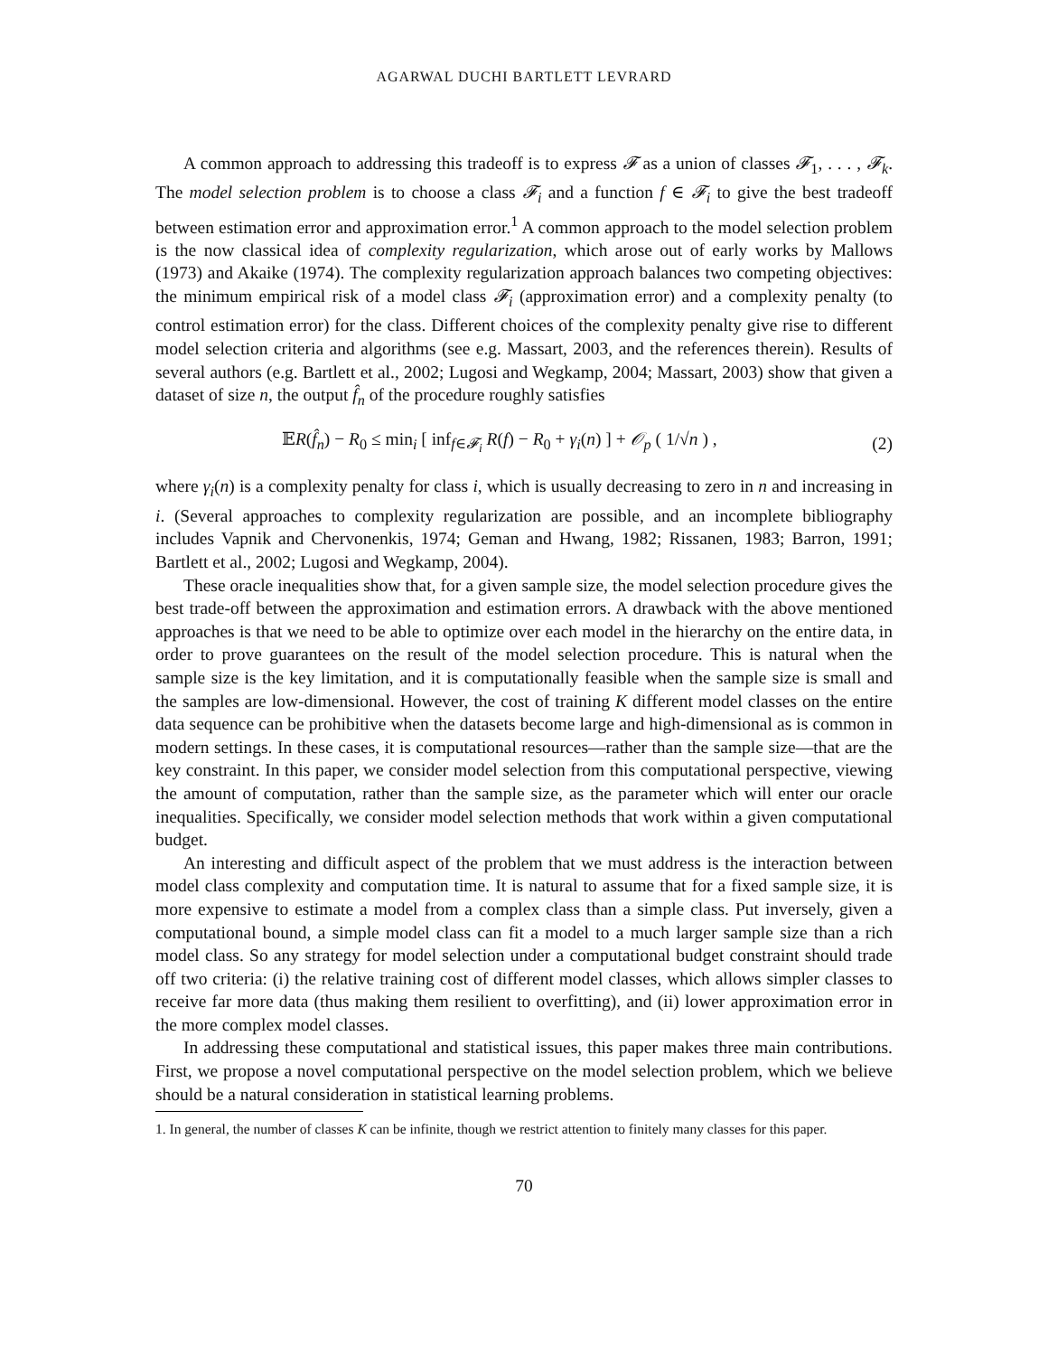AGARWAL DUCHI BARTLETT LEVRARD
A common approach to addressing this tradeoff is to express 𝓕 as a union of classes 𝓕<sub>1</sub>, . . . , 𝓕<sub>k</sub>. The model selection problem is to choose a class 𝓕<sub>i</sub> and a function f ∈ 𝓕<sub>i</sub> to give the best tradeoff between estimation error and approximation error.<sup>1</sup> A common approach to the model selection problem is the now classical idea of complexity regularization, which arose out of early works by Mallows (1973) and Akaike (1974). The complexity regularization approach balances two competing objectives: the minimum empirical risk of a model class 𝓕<sub>i</sub> (approximation error) and a complexity penalty (to control estimation error) for the class. Different choices of the complexity penalty give rise to different model selection criteria and algorithms (see e.g. Massart, 2003, and the references therein). Results of several authors (e.g. Bartlett et al., 2002; Lugosi and Wegkamp, 2004; Massart, 2003) show that given a dataset of size n, the output f̂<sub>n</sub> of the procedure roughly satisfies
𝔼R(f̂<sub>n</sub>) − R<sub>0</sub> ≤ min<sub>i</sub> [ inf<sub>f∈𝓕<sub>i</sub></sub> R(f) − R<sub>0</sub> + γ<sub>i</sub>(n) ] + 𝒪<sub>p</sub> ( 1/√n ) , (2)
where γ<sub>i</sub>(n) is a complexity penalty for class i, which is usually decreasing to zero in n and increasing in i. (Several approaches to complexity regularization are possible, and an incomplete bibliography includes Vapnik and Chervonenkis, 1974; Geman and Hwang, 1982; Rissanen, 1983; Barron, 1991; Bartlett et al., 2002; Lugosi and Wegkamp, 2004).
These oracle inequalities show that, for a given sample size, the model selection procedure gives the best trade-off between the approximation and estimation errors. A drawback with the above mentioned approaches is that we need to be able to optimize over each model in the hierarchy on the entire data, in order to prove guarantees on the result of the model selection procedure. This is natural when the sample size is the key limitation, and it is computationally feasible when the sample size is small and the samples are low-dimensional. However, the cost of training K different model classes on the entire data sequence can be prohibitive when the datasets become large and high-dimensional as is common in modern settings. In these cases, it is computational resources—rather than the sample size—that are the key constraint. In this paper, we consider model selection from this computational perspective, viewing the amount of computation, rather than the sample size, as the parameter which will enter our oracle inequalities. Specifically, we consider model selection methods that work within a given computational budget.
An interesting and difficult aspect of the problem that we must address is the interaction between model class complexity and computation time. It is natural to assume that for a fixed sample size, it is more expensive to estimate a model from a complex class than a simple class. Put inversely, given a computational bound, a simple model class can fit a model to a much larger sample size than a rich model class. So any strategy for model selection under a computational budget constraint should trade off two criteria: (i) the relative training cost of different model classes, which allows simpler classes to receive far more data (thus making them resilient to overfitting), and (ii) lower approximation error in the more complex model classes.
In addressing these computational and statistical issues, this paper makes three main contributions. First, we propose a novel computational perspective on the model selection problem, which we believe should be a natural consideration in statistical learning problems.
1. In general, the number of classes K can be infinite, though we restrict attention to finitely many classes for this paper.
70